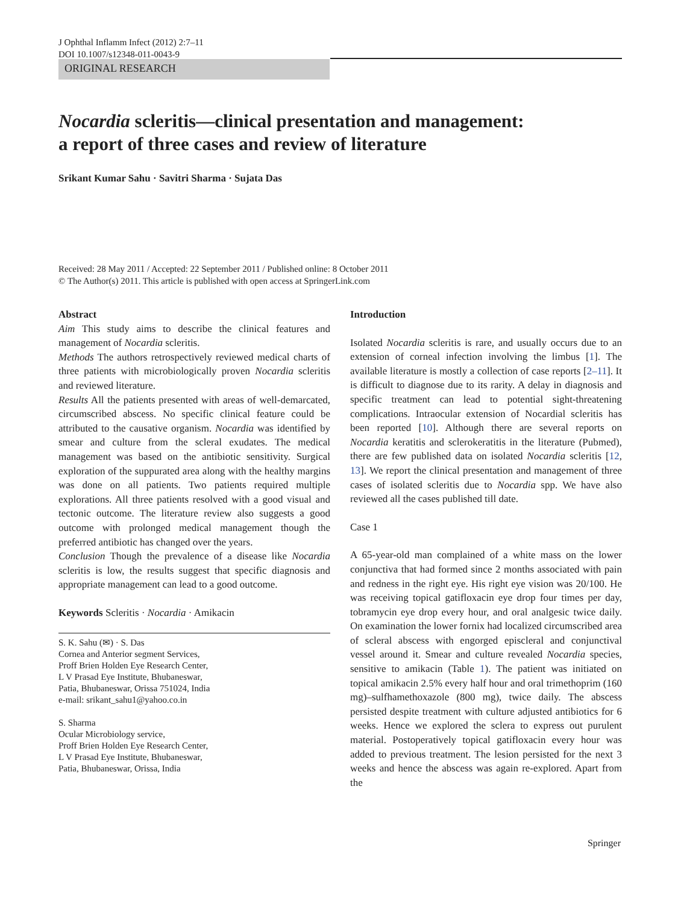J Ophthal Inflamm Infect (2012) 2:7–11
DOI 10.1007/s12348-011-0043-9
ORIGINAL RESEARCH
Nocardia scleritis—clinical presentation and management:
a report of three cases and review of literature
Srikant Kumar Sahu · Savitri Sharma · Sujata Das
Received: 28 May 2011 / Accepted: 22 September 2011 / Published online: 8 October 2011
© The Author(s) 2011. This article is published with open access at SpringerLink.com
Abstract
Aim This study aims to describe the clinical features and management of Nocardia scleritis.
Methods The authors retrospectively reviewed medical charts of three patients with microbiologically proven Nocardia scleritis and reviewed literature.
Results All the patients presented with areas of well-demarcated, circumscribed abscess. No specific clinical feature could be attributed to the causative organism. Nocardia was identified by smear and culture from the scleral exudates. The medical management was based on the antibiotic sensitivity. Surgical exploration of the suppurated area along with the healthy margins was done on all patients. Two patients required multiple explorations. All three patients resolved with a good visual and tectonic outcome. The literature review also suggests a good outcome with prolonged medical management though the preferred antibiotic has changed over the years.
Conclusion Though the prevalence of a disease like Nocardia scleritis is low, the results suggest that specific diagnosis and appropriate management can lead to a good outcome.
Keywords Scleritis · Nocardia · Amikacin
S. K. Sahu (✉) · S. Das
Cornea and Anterior segment Services,
Proff Brien Holden Eye Research Center,
L V Prasad Eye Institute, Bhubaneswar,
Patia, Bhubaneswar, Orissa 751024, India
e-mail: srikant_sahu1@yahoo.co.in
S. Sharma
Ocular Microbiology service,
Proff Brien Holden Eye Research Center,
L V Prasad Eye Institute, Bhubaneswar,
Patia, Bhubaneswar, Orissa, India
Introduction
Isolated Nocardia scleritis is rare, and usually occurs due to an extension of corneal infection involving the limbus [1]. The available literature is mostly a collection of case reports [2–11]. It is difficult to diagnose due to its rarity. A delay in diagnosis and specific treatment can lead to potential sight-threatening complications. Intraocular extension of Nocardial scleritis has been reported [10]. Although there are several reports on Nocardia keratitis and sclerokeratitis in the literature (Pubmed), there are few published data on isolated Nocardia scleritis [12, 13]. We report the clinical presentation and management of three cases of isolated scleritis due to Nocardia spp. We have also reviewed all the cases published till date.
Case 1
A 65-year-old man complained of a white mass on the lower conjunctiva that had formed since 2 months associated with pain and redness in the right eye. His right eye vision was 20/100. He was receiving topical gatifloxacin eye drop four times per day, tobramycin eye drop every hour, and oral analgesic twice daily. On examination the lower fornix had localized circumscribed area of scleral abscess with engorged episcleral and conjunctival vessel around it. Smear and culture revealed Nocardia species, sensitive to amikacin (Table 1). The patient was initiated on topical amikacin 2.5% every half hour and oral trimethoprim (160 mg)–sulfhamethoxazole (800 mg), twice daily. The abscess persisted despite treatment with culture adjusted antibiotics for 6 weeks. Hence we explored the sclera to express out purulent material. Postoperatively topical gatifloxacin every hour was added to previous treatment. The lesion persisted for the next 3 weeks and hence the abscess was again re-explored. Apart from the
Springer